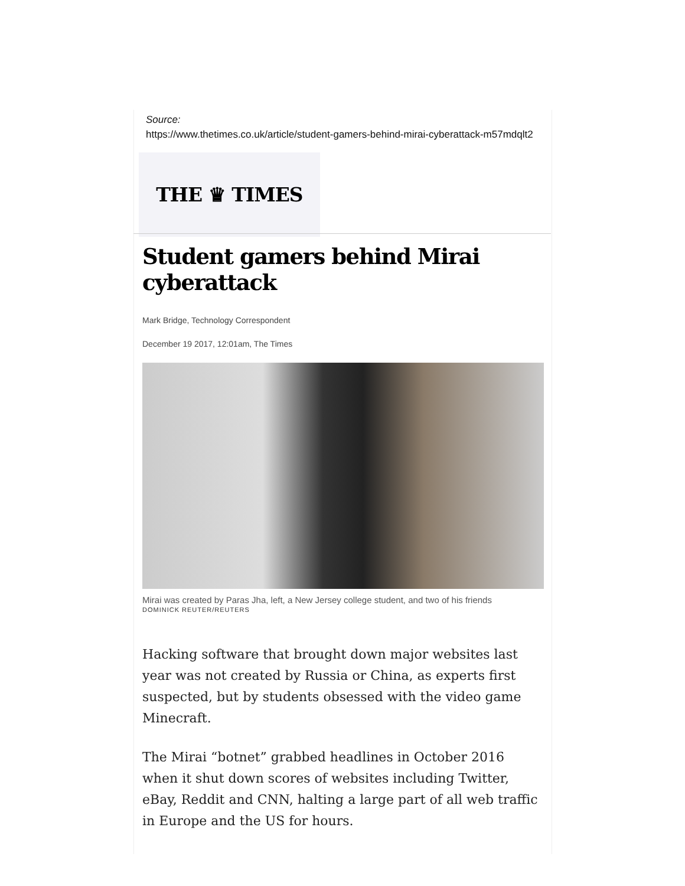Source:
https://www.thetimes.co.uk/article/student-gamers-behind-mirai-cyberattack-m57mdqlt2
THE ♛ TIMES
Student gamers behind Mirai cyberattack
Mark Bridge, Technology Correspondent
December 19 2017, 12:01am, The Times
Mirai was created by Paras Jha, left, a New Jersey college student, and two of his friends
DOMINICK REUTER/REUTERS
Hacking software that brought down major websites last year was not created by Russia or China, as experts first suspected, but by students obsessed with the video game Minecraft.
The Mirai “botnet” grabbed headlines in October 2016 when it shut down scores of websites including Twitter, eBay, Reddit and CNN, halting a large part of all web traffic in Europe and the US for hours.